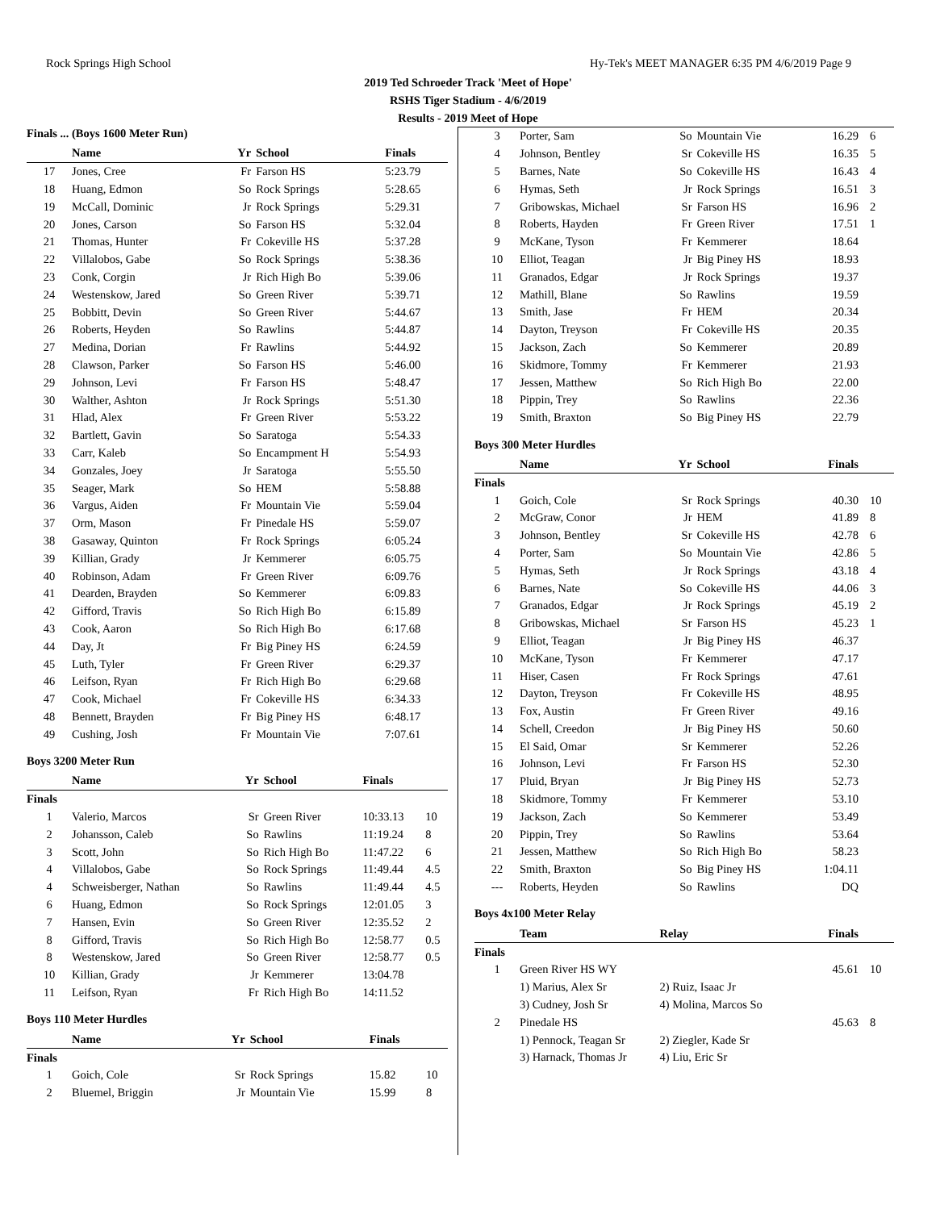Rock Springs High School Hy-Tek's MEET MANAGER 6:35 PM 4/6/2019 Page 9
2019 Ted Schroeder Track 'Meet of Hope'
RSHS Tiger Stadium - 4/6/2019
Results - 2019 Meet of Hope
Finals ... (Boys 1600 Meter Run)
| | Name | Yr | School | Finals | |
| --- | --- | --- | --- | --- | --- |
| 17 | Jones, Cree | Fr | Farson HS | 5:23.79 | |
| 18 | Huang, Edmon | So | Rock Springs | 5:28.65 | |
| 19 | McCall, Dominic | Jr | Rock Springs | 5:29.31 | |
| 20 | Jones, Carson | So | Farson HS | 5:32.04 | |
| 21 | Thomas, Hunter | Fr | Cokeville HS | 5:37.28 | |
| 22 | Villalobos, Gabe | So | Rock Springs | 5:38.36 | |
| 23 | Conk, Corgin | Jr | Rich High Bo | 5:39.06 | |
| 24 | Westenskow, Jared | So | Green River | 5:39.71 | |
| 25 | Bobbitt, Devin | So | Green River | 5:44.67 | |
| 26 | Roberts, Heyden | So | Rawlins | 5:44.87 | |
| 27 | Medina, Dorian | Fr | Rawlins | 5:44.92 | |
| 28 | Clawson, Parker | So | Farson HS | 5:46.00 | |
| 29 | Johnson, Levi | Fr | Farson HS | 5:48.47 | |
| 30 | Walther, Ashton | Jr | Rock Springs | 5:51.30 | |
| 31 | Hlad, Alex | Fr | Green River | 5:53.22 | |
| 32 | Bartlett, Gavin | So | Saratoga | 5:54.33 | |
| 33 | Carr, Kaleb | So | Encampment H | 5:54.93 | |
| 34 | Gonzales, Joey | Jr | Saratoga | 5:55.50 | |
| 35 | Seager, Mark | So | HEM | 5:58.88 | |
| 36 | Vargus, Aiden | Fr | Mountain Vie | 5:59.04 | |
| 37 | Orm, Mason | Fr | Pinedale HS | 5:59.07 | |
| 38 | Gasaway, Quinton | Fr | Rock Springs | 6:05.24 | |
| 39 | Killian, Grady | Jr | Kemmerer | 6:05.75 | |
| 40 | Robinson, Adam | Fr | Green River | 6:09.76 | |
| 41 | Dearden, Brayden | So | Kemmerer | 6:09.83 | |
| 42 | Gifford, Travis | So | Rich High Bo | 6:15.89 | |
| 43 | Cook, Aaron | So | Rich High Bo | 6:17.68 | |
| 44 | Day, Jt | Fr | Big Piney HS | 6:24.59 | |
| 45 | Luth, Tyler | Fr | Green River | 6:29.37 | |
| 46 | Leifson, Ryan | Fr | Rich High Bo | 6:29.68 | |
| 47 | Cook, Michael | Fr | Cokeville HS | 6:34.33 | |
| 48 | Bennett, Brayden | Fr | Big Piney HS | 6:48.17 | |
| 49 | Cushing, Josh | Fr | Mountain Vie | 7:07.61 | |
Boys 3200 Meter Run
| | Name | Yr | School | Finals | |
| --- | --- | --- | --- | --- | --- |
| Finals | | | | | |
| 1 | Valerio, Marcos | Sr | Green River | 10:33.13 | 10 |
| 2 | Johansson, Caleb | So | Rawlins | 11:19.24 | 8 |
| 3 | Scott, John | So | Rich High Bo | 11:47.22 | 6 |
| 4 | Villalobos, Gabe | So | Rock Springs | 11:49.44 | 4.5 |
| 4 | Schweisberger, Nathan | So | Rawlins | 11:49.44 | 4.5 |
| 6 | Huang, Edmon | So | Rock Springs | 12:01.05 | 3 |
| 7 | Hansen, Evin | So | Green River | 12:35.52 | 2 |
| 8 | Gifford, Travis | So | Rich High Bo | 12:58.77 | 0.5 |
| 8 | Westenskow, Jared | So | Green River | 12:58.77 | 0.5 |
| 10 | Killian, Grady | Jr | Kemmerer | 13:04.78 | |
| 11 | Leifson, Ryan | Fr | Rich High Bo | 14:11.52 | |
Boys 110 Meter Hurdles
| | Name | Yr | School | Finals | |
| --- | --- | --- | --- | --- | --- |
| Finals | | | | | |
| 1 | Goich, Cole | Sr | Rock Springs | 15.82 | 10 |
| 2 | Bluemel, Briggin | Jr | Mountain Vie | 15.99 | 8 |
| 3 | Porter, Sam | So | Mountain Vie | 16.29 | 6 |
| 4 | Johnson, Bentley | Sr | Cokeville HS | 16.35 | 5 |
| 5 | Barnes, Nate | So | Cokeville HS | 16.43 | 4 |
| 6 | Hymas, Seth | Jr | Rock Springs | 16.51 | 3 |
| 7 | Gribowskas, Michael | Sr | Farson HS | 16.96 | 2 |
| 8 | Roberts, Hayden | Fr | Green River | 17.51 | 1 |
| 9 | McKane, Tyson | Fr | Kemmerer | 18.64 | |
| 10 | Elliot, Teagan | Jr | Big Piney HS | 18.93 | |
| 11 | Granados, Edgar | Jr | Rock Springs | 19.37 | |
| 12 | Mathill, Blane | So | Rawlins | 19.59 | |
| 13 | Smith, Jase | Fr | HEM | 20.34 | |
| 14 | Dayton, Treyson | Fr | Cokeville HS | 20.35 | |
| 15 | Jackson, Zach | So | Kemmerer | 20.89 | |
| 16 | Skidmore, Tommy | Fr | Kemmerer | 21.93 | |
| 17 | Jessen, Matthew | So | Rich High Bo | 22.00 | |
| 18 | Pippin, Trey | So | Rawlins | 22.36 | |
| 19 | Smith, Braxton | So | Big Piney HS | 22.79 | |
Boys 300 Meter Hurdles
| | Name | Yr | School | Finals | |
| --- | --- | --- | --- | --- | --- |
| Finals | | | | | |
| 1 | Goich, Cole | Sr | Rock Springs | 40.30 | 10 |
| 2 | McGraw, Conor | Jr | HEM | 41.89 | 8 |
| 3 | Johnson, Bentley | Sr | Cokeville HS | 42.78 | 6 |
| 4 | Porter, Sam | So | Mountain Vie | 42.86 | 5 |
| 5 | Hymas, Seth | Jr | Rock Springs | 43.18 | 4 |
| 6 | Barnes, Nate | So | Cokeville HS | 44.06 | 3 |
| 7 | Granados, Edgar | Jr | Rock Springs | 45.19 | 2 |
| 8 | Gribowskas, Michael | Sr | Farson HS | 45.23 | 1 |
| 9 | Elliot, Teagan | Jr | Big Piney HS | 46.37 | |
| 10 | McKane, Tyson | Fr | Kemmerer | 47.17 | |
| 11 | Hiser, Casen | Fr | Rock Springs | 47.61 | |
| 12 | Dayton, Treyson | Fr | Cokeville HS | 48.95 | |
| 13 | Fox, Austin | Fr | Green River | 49.16 | |
| 14 | Schell, Creedon | Jr | Big Piney HS | 50.60 | |
| 15 | El Said, Omar | Sr | Kemmerer | 52.26 | |
| 16 | Johnson, Levi | Fr | Farson HS | 52.30 | |
| 17 | Pluid, Bryan | Jr | Big Piney HS | 52.73 | |
| 18 | Skidmore, Tommy | Fr | Kemmerer | 53.10 | |
| 19 | Jackson, Zach | So | Kemmerer | 53.49 | |
| 20 | Pippin, Trey | So | Rawlins | 53.64 | |
| 21 | Jessen, Matthew | So | Rich High Bo | 58.23 | |
| 22 | Smith, Braxton | So | Big Piney HS | 1:04.11 | |
| --- | Roberts, Heyden | So | Rawlins | DQ | |
Boys 4x100 Meter Relay
| | Team | Relay | Finals | |
| --- | --- | --- | --- | --- |
| Finals | | | | |
| 1 | Green River HS WY | | 45.61 | 10 |
| | 1) Marius, Alex Sr | 2) Ruiz, Isaac Jr | | |
| | 3) Cudney, Josh Sr | 4) Molina, Marcos So | | |
| 2 | Pinedale HS | | 45.63 | 8 |
| | 1) Pennock, Teagan Sr | 2) Ziegler, Kade Sr | | |
| | 3) Harnack, Thomas Jr | 4) Liu, Eric Sr | | |